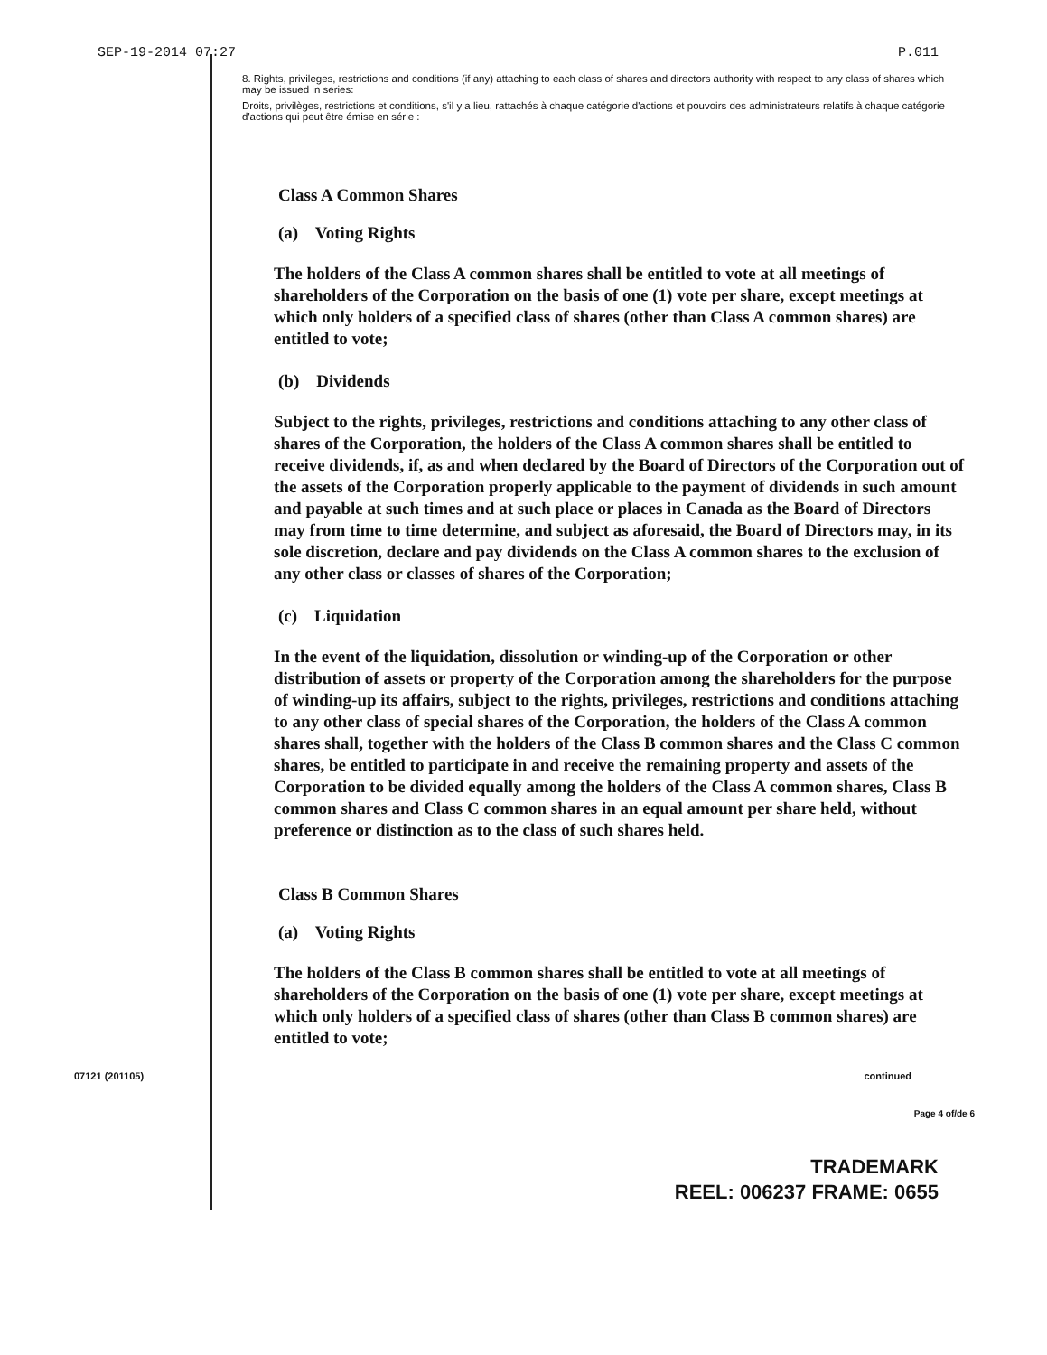SEP-19-2014 07:27 P.011
8. Rights, privileges, restrictions and conditions (if any) attaching to each class of shares and directors authority with respect to any class of shares which may be issued in series:
Droits, privilèges, restrictions et conditions, s'il y a lieu, rattachés à chaque catégorie d'actions et pouvoirs des administrateurs relatifs à chaque catégorie d'actions qui peut être émise en série :
Class A Common Shares
(a) Voting Rights
The holders of the Class A common shares shall be entitled to vote at all meetings of shareholders of the Corporation on the basis of one (1) vote per share, except meetings at which only holders of a specified class of shares (other than Class A common shares) are entitled to vote;
(b) Dividends
Subject to the rights, privileges, restrictions and conditions attaching to any other class of shares of the Corporation, the holders of the Class A common shares shall be entitled to receive dividends, if, as and when declared by the Board of Directors of the Corporation out of the assets of the Corporation properly applicable to the payment of dividends in such amount and payable at such times and at such place or places in Canada as the Board of Directors may from time to time determine, and subject as aforesaid, the Board of Directors may, in its sole discretion, declare and pay dividends on the Class A common shares to the exclusion of any other class or classes of shares of the Corporation;
(c) Liquidation
In the event of the liquidation, dissolution or winding-up of the Corporation or other distribution of assets or property of the Corporation among the shareholders for the purpose of winding-up its affairs, subject to the rights, privileges, restrictions and conditions attaching to any other class of special shares of the Corporation, the holders of the Class A common shares shall, together with the holders of the Class B common shares and the Class C common shares, be entitled to participate in and receive the remaining property and assets of the Corporation to be divided equally among the holders of the Class A common shares, Class B common shares and Class C common shares in an equal amount per share held, without preference or distinction as to the class of such shares held.
Class B Common Shares
(a) Voting Rights
The holders of the Class B common shares shall be entitled to vote at all meetings of shareholders of the Corporation on the basis of one (1) vote per share, except meetings at which only holders of a specified class of shares (other than Class B common shares) are entitled to vote;
07121 (201105) continued
Page 4 of/de 6
TRADEMARK
REEL: 006237 FRAME: 0655